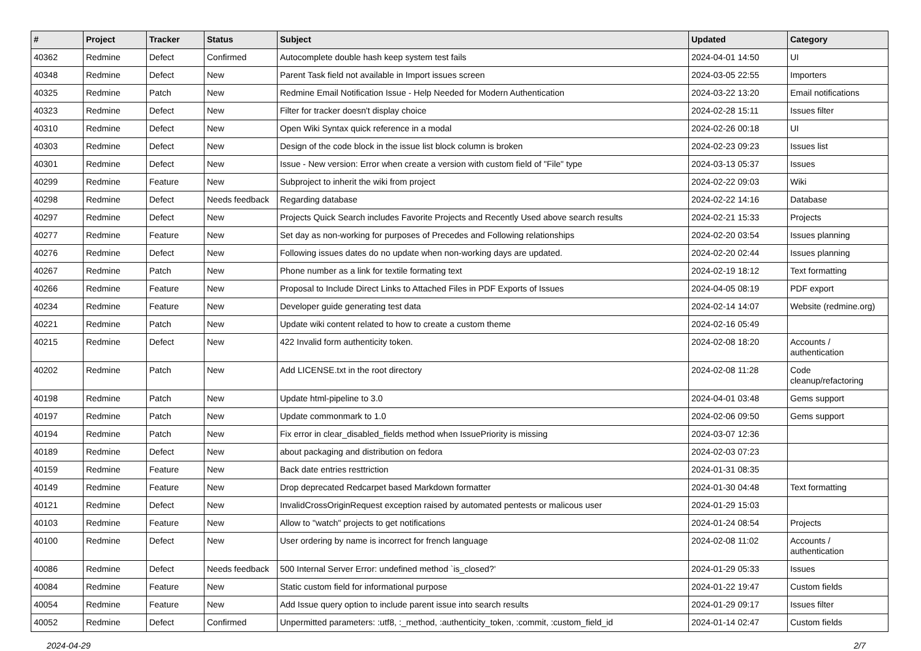| # | Project | Tracker | Status | Subject | Updated | Category |
| --- | --- | --- | --- | --- | --- | --- |
| 40362 | Redmine | Defect | Confirmed | Autocomplete double hash keep system test fails | 2024-04-01 14:50 | UI |
| 40348 | Redmine | Defect | New | Parent Task field not available in Import issues screen | 2024-03-05 22:55 | Importers |
| 40325 | Redmine | Patch | New | Redmine Email Notification Issue - Help Needed for Modern Authentication | 2024-03-22 13:20 | Email notifications |
| 40323 | Redmine | Defect | New | Filter for tracker doesn't display choice | 2024-02-28 15:11 | Issues filter |
| 40310 | Redmine | Defect | New | Open Wiki Syntax quick reference in a modal | 2024-02-26 00:18 | UI |
| 40303 | Redmine | Defect | New | Design of the code block in the issue list block column is broken | 2024-02-23 09:23 | Issues list |
| 40301 | Redmine | Defect | New | Issue - New version: Error when create a version with custom field of "File" type | 2024-03-13 05:37 | Issues |
| 40299 | Redmine | Feature | New | Subproject to inherit the wiki from project | 2024-02-22 09:03 | Wiki |
| 40298 | Redmine | Defect | Needs feedback | Regarding database | 2024-02-22 14:16 | Database |
| 40297 | Redmine | Defect | New | Projects Quick Search includes Favorite Projects and Recently Used above search results | 2024-02-21 15:33 | Projects |
| 40277 | Redmine | Feature | New | Set day as non-working for purposes of Precedes and Following relationships | 2024-02-20 03:54 | Issues planning |
| 40276 | Redmine | Defect | New | Following issues dates do no update when non-working days are updated. | 2024-02-20 02:44 | Issues planning |
| 40267 | Redmine | Patch | New | Phone number as a link for textile formating text | 2024-02-19 18:12 | Text formatting |
| 40266 | Redmine | Feature | New | Proposal to Include Direct Links to Attached Files in PDF Exports of Issues | 2024-04-05 08:19 | PDF export |
| 40234 | Redmine | Feature | New | Developer guide generating test data | 2024-02-14 14:07 | Website (redmine.org) |
| 40221 | Redmine | Patch | New | Update wiki content related to how to create a custom theme | 2024-02-16 05:49 | |
| 40215 | Redmine | Defect | New | 422 Invalid form authenticity token. | 2024-02-08 18:20 | Accounts / authentication |
| 40202 | Redmine | Patch | New | Add LICENSE.txt in the root directory | 2024-02-08 11:28 | Code cleanup/refactoring |
| 40198 | Redmine | Patch | New | Update html-pipeline to 3.0 | 2024-04-01 03:48 | Gems support |
| 40197 | Redmine | Patch | New | Update commonmark to 1.0 | 2024-02-06 09:50 | Gems support |
| 40194 | Redmine | Patch | New | Fix error in clear_disabled_fields method when IssuePriority is missing | 2024-03-07 12:36 | |
| 40189 | Redmine | Defect | New | about packaging and distribution on fedora | 2024-02-03 07:23 | |
| 40159 | Redmine | Feature | New | Back date entries resttriction | 2024-01-31 08:35 | |
| 40149 | Redmine | Feature | New | Drop deprecated Redcarpet based Markdown formatter | 2024-01-30 04:48 | Text formatting |
| 40121 | Redmine | Defect | New | InvalidCrossOriginRequest exception raised by automated pentests or malicous user | 2024-01-29 15:03 | |
| 40103 | Redmine | Feature | New | Allow to "watch" projects to get notifications | 2024-01-24 08:54 | Projects |
| 40100 | Redmine | Defect | New | User ordering by name is incorrect for french language | 2024-02-08 11:02 | Accounts / authentication |
| 40086 | Redmine | Defect | Needs feedback | 500 Internal Server Error: undefined method `is_closed?' | 2024-01-29 05:33 | Issues |
| 40084 | Redmine | Feature | New | Static custom field for informational purpose | 2024-01-22 19:47 | Custom fields |
| 40054 | Redmine | Feature | New | Add Issue query option to include parent issue into search results | 2024-01-29 09:17 | Issues filter |
| 40052 | Redmine | Defect | Confirmed | Unpermitted parameters: :utf8, :_method, :authenticity_token, :commit, :custom_field_id | 2024-01-14 02:47 | Custom fields |
2024-04-29 2/7